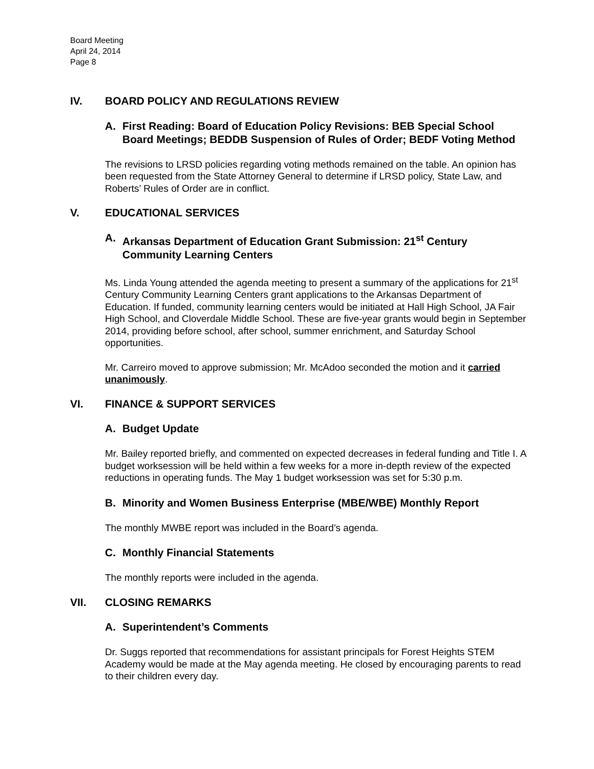Board Meeting
April 24, 2014
Page 8
IV. BOARD POLICY AND REGULATIONS REVIEW
A. First Reading: Board of Education Policy Revisions: BEB Special School Board Meetings; BEDDB Suspension of Rules of Order; BEDF Voting Method
The revisions to LRSD policies regarding voting methods remained on the table. An opinion has been requested from the State Attorney General to determine if LRSD policy, State Law, and Roberts’ Rules of Order are in conflict.
V. EDUCATIONAL SERVICES
A. Arkansas Department of Education Grant Submission: 21<sup>st</sup> Century Community Learning Centers
Ms. Linda Young attended the agenda meeting to present a summary of the applications for 21<sup>st</sup> Century Community Learning Centers grant applications to the Arkansas Department of Education. If funded, community learning centers would be initiated at Hall High School, JA Fair High School, and Cloverdale Middle School. These are five-year grants would begin in September 2014, providing before school, after school, summer enrichment, and Saturday School opportunities.
Mr. Carreiro moved to approve submission; Mr. McAdoo seconded the motion and it carried unanimously.
VI. FINANCE & SUPPORT SERVICES
A. Budget Update
Mr. Bailey reported briefly, and commented on expected decreases in federal funding and Title I. A budget worksession will be held within a few weeks for a more in-depth review of the expected reductions in operating funds. The May 1 budget worksession was set for 5:30 p.m.
B. Minority and Women Business Enterprise (MBE/WBE) Monthly Report
The monthly MWBE report was included in the Board’s agenda.
C. Monthly Financial Statements
The monthly reports were included in the agenda.
VII. CLOSING REMARKS
A. Superintendent’s Comments
Dr. Suggs reported that recommendations for assistant principals for Forest Heights STEM Academy would be made at the May agenda meeting. He closed by encouraging parents to read to their children every day.